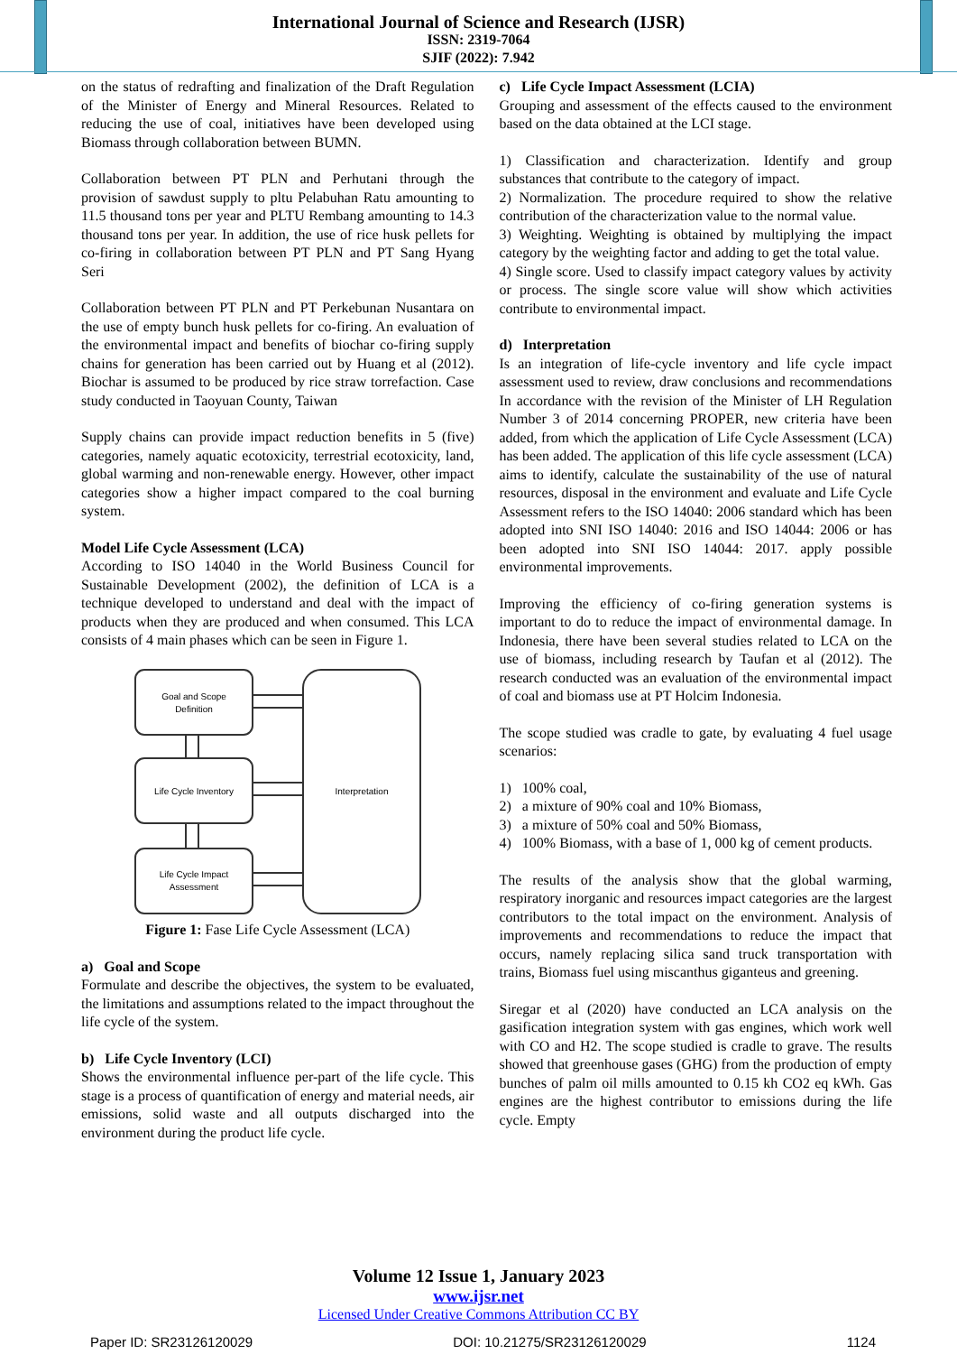International Journal of Science and Research (IJSR)
ISSN: 2319-7064
SJIF (2022): 7.942
on the status of redrafting and finalization of the Draft Regulation of the Minister of Energy and Mineral Resources. Related to reducing the use of coal, initiatives have been developed using Biomass through collaboration between BUMN.
Collaboration between PT PLN and Perhutani through the provision of sawdust supply to pltu Pelabuhan Ratu amounting to 11.5 thousand tons per year and PLTU Rembang amounting to 14.3 thousand tons per year. In addition, the use of rice husk pellets for co-firing in collaboration between PT PLN and PT Sang Hyang Seri
Collaboration between PT PLN and PT Perkebunan Nusantara on the use of empty bunch husk pellets for co-firing. An evaluation of the environmental impact and benefits of biochar co-firing supply chains for generation has been carried out by Huang et al (2012). Biochar is assumed to be produced by rice straw torrefaction. Case study conducted in Taoyuan County, Taiwan
Supply chains can provide impact reduction benefits in 5 (five) categories, namely aquatic ecotoxicity, terrestrial ecotoxicity, land, global warming and non-renewable energy. However, other impact categories show a higher impact compared to the coal burning system.
Model Life Cycle Assessment (LCA)
According to ISO 14040 in the World Business Council for Sustainable Development (2002), the definition of LCA is a technique developed to understand and deal with the impact of products when they are produced and when consumed. This LCA consists of 4 main phases which can be seen in Figure 1.
Goal and Scope
Definition
Life Cycle Inventory
Life Cycle Impact
Assessment
Interpretation
Figure 1: Fase Life Cycle Assessment (LCA)
a) Goal and Scope
Formulate and describe the objectives, the system to be evaluated, the limitations and assumptions related to the impact throughout the life cycle of the system.
b) Life Cycle Inventory (LCI)
Shows the environmental influence per-part of the life cycle. This stage is a process of quantification of energy and material needs, air emissions, solid waste and all outputs discharged into the environment during the product life cycle.
c) Life Cycle Impact Assessment (LCIA)
Grouping and assessment of the effects caused to the environment based on the data obtained at the LCI stage.
1) Classification and characterization. Identify and group substances that contribute to the category of impact.
2) Normalization. The procedure required to show the relative contribution of the characterization value to the normal value.
3) Weighting. Weighting is obtained by multiplying the impact category by the weighting factor and adding to get the total value.
4) Single score. Used to classify impact category values by activity or process. The single score value will show which activities contribute to environmental impact.
d) Interpretation
Is an integration of life-cycle inventory and life cycle impact assessment used to review, draw conclusions and recommendations In accordance with the revision of the Minister of LH Regulation Number 3 of 2014 concerning PROPER, new criteria have been added, from which the application of Life Cycle Assessment (LCA) has been added. The application of this life cycle assessment (LCA) aims to identify, calculate the sustainability of the use of natural resources, disposal in the environment and evaluate and Life Cycle Assessment refers to the ISO 14040: 2006 standard which has been adopted into SNI ISO 14040: 2016 and ISO 14044: 2006 or has been adopted into SNI ISO 14044: 2017. apply possible environmental improvements.
Improving the efficiency of co-firing generation systems is important to do to reduce the impact of environmental damage. In Indonesia, there have been several studies related to LCA on the use of biomass, including research by Taufan et al (2012). The research conducted was an evaluation of the environmental impact of coal and biomass use at PT Holcim Indonesia.
The scope studied was cradle to gate, by evaluating 4 fuel usage scenarios:
1) 100% coal,
2) a mixture of 90% coal and 10% Biomass,
3) a mixture of 50% coal and 50% Biomass,
4) 100% Biomass, with a base of 1, 000 kg of cement products.
The results of the analysis show that the global warming, respiratory inorganic and resources impact categories are the largest contributors to the total impact on the environment. Analysis of improvements and recommendations to reduce the impact that occurs, namely replacing silica sand truck transportation with trains, Biomass fuel using miscanthus giganteus and greening.
Siregar et al (2020) have conducted an LCA analysis on the gasification integration system with gas engines, which work well with CO and H2. The scope studied is cradle to grave. The results showed that greenhouse gases (GHG) from the production of empty bunches of palm oil mills amounted to 0.15 kh CO2 eq kWh. Gas engines are the highest contributor to emissions during the life cycle. Empty
Volume 12 Issue 1, January 2023
www.ijsr.net
Licensed Under Creative Commons Attribution CC BY
Paper ID: SR23126120029 DOI: 10.21275/SR23126120029 1124